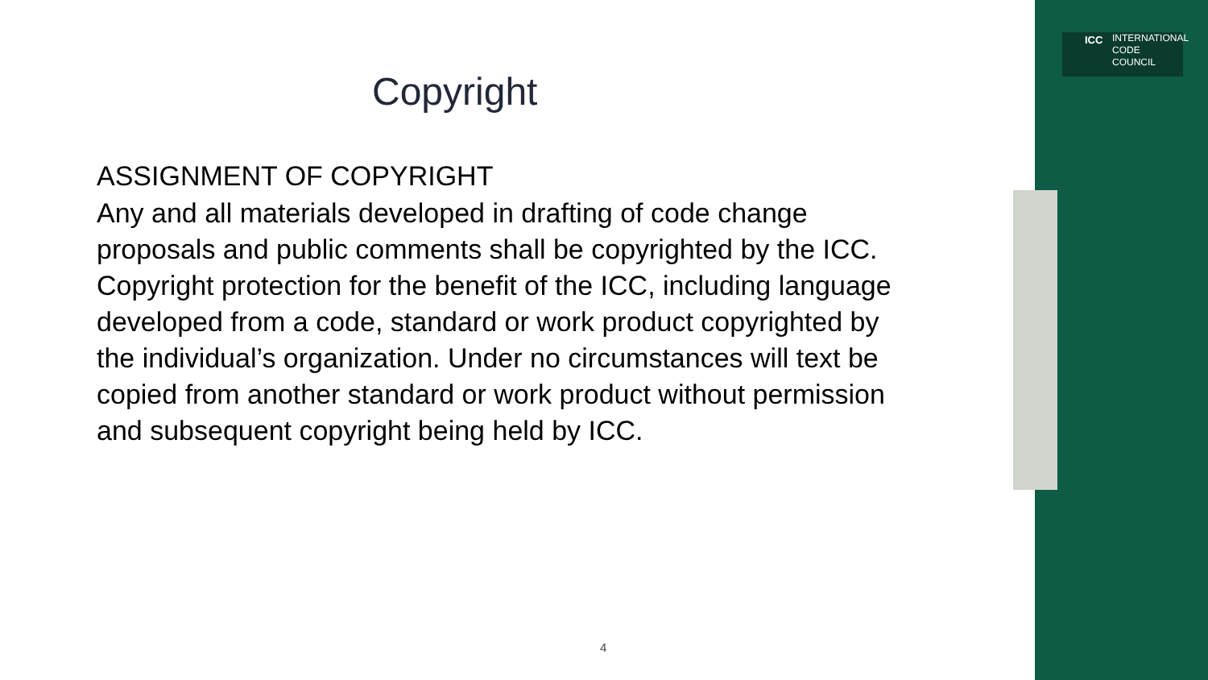ICC INTERNATIONAL
CODE
COUNCIL
Copyright
ASSIGNMENT OF COPYRIGHT
Any and all materials developed in drafting of code change proposals and public comments shall be copyrighted by the ICC. Copyright protection for the benefit of the ICC, including language developed from a code, standard or work product copyrighted by the individual’s organization. Under no circumstances will text be copied from another standard or work product without permission and subsequent copyright being held by ICC.
4